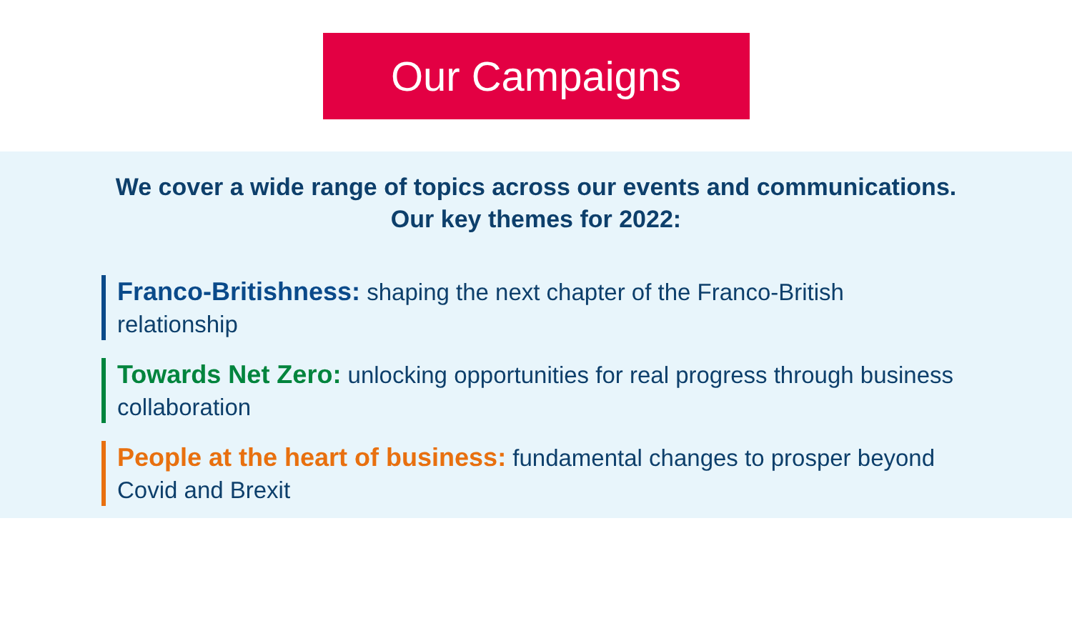Our Campaigns
We cover a wide range of topics across our events and communications.
Our key themes for 2022:
Franco-Britishness: shaping the next chapter of the Franco-British relationship
Towards Net Zero: unlocking opportunities for real progress through business collaboration
People at the heart of business: fundamental changes to prosper beyond Covid and Brexit